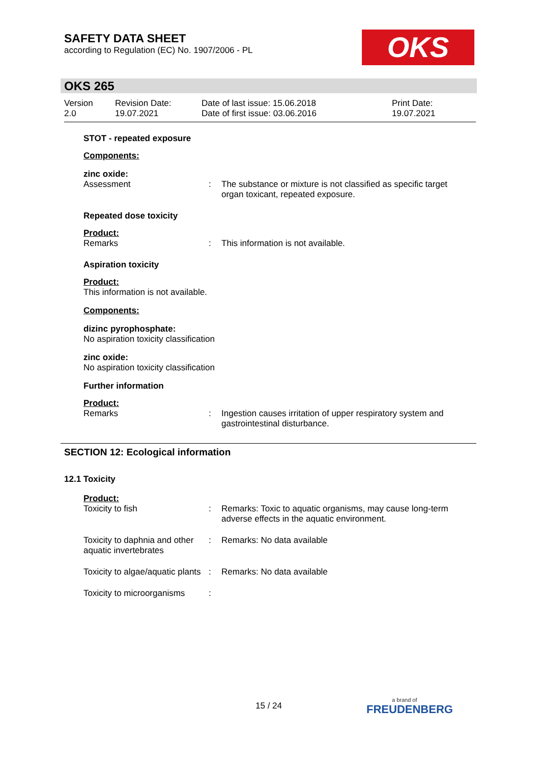SAFETY DATA SHEET
according to Regulation (EC) No. 1907/2006 - PL
OKS
OKS 265
Version
2.0
Revision Date:
19.07.2021
Date of last issue: 15.06.2018
Date of first issue: 03.06.2016
Print Date:
19.07.2021
STOT - repeated exposure
Components:
zinc oxide:
Assessment : The substance or mixture is not classified as specific target organ toxicant, repeated exposure.
Repeated dose toxicity
Product:
Remarks : This information is not available.
Aspiration toxicity
Product:
This information is not available.
Components:
dizinc pyrophosphate:
No aspiration toxicity classification
zinc oxide:
No aspiration toxicity classification
Further information
Product:
Remarks : Ingestion causes irritation of upper respiratory system and gastrointestinal disturbance.
SECTION 12: Ecological information
12.1 Toxicity
Product:
Toxicity to fish : Remarks: Toxic to aquatic organisms, may cause long-term adverse effects in the aquatic environment.
Toxicity to daphnia and other aquatic invertebrates
: Remarks: No data available
Toxicity to algae/aquatic plants
: Remarks: No data available
Toxicity to microorganisms
:
15 / 24 a brand of
FREUDENBERG